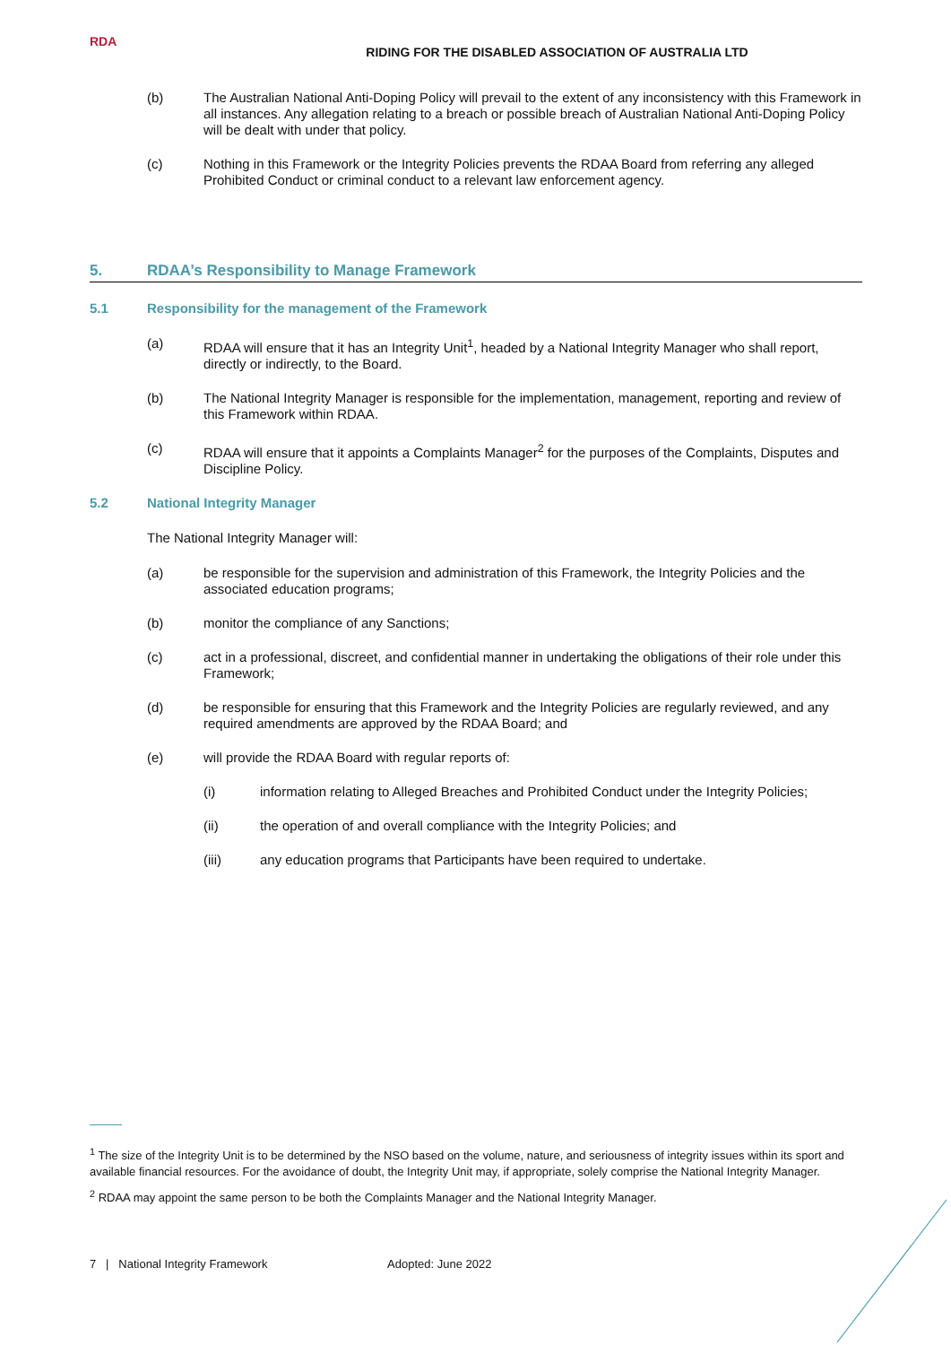RDA
RIDING FOR THE DISABLED ASSOCIATION OF AUSTRALIA LTD
(b) The Australian National Anti-Doping Policy will prevail to the extent of any inconsistency with this Framework in all instances. Any allegation relating to a breach or possible breach of Australian National Anti-Doping Policy will be dealt with under that policy.
(c) Nothing in this Framework or the Integrity Policies prevents the RDAA Board from referring any alleged Prohibited Conduct or criminal conduct to a relevant law enforcement agency.
5. RDAA’s Responsibility to Manage Framework
5.1 Responsibility for the management of the Framework
(a) RDAA will ensure that it has an Integrity Unit<sup>1</sup>, headed by a National Integrity Manager who shall report, directly or indirectly, to the Board.
(b) The National Integrity Manager is responsible for the implementation, management, reporting and review of this Framework within RDAA.
(c) RDAA will ensure that it appoints a Complaints Manager<sup>2</sup> for the purposes of the Complaints, Disputes and Discipline Policy.
5.2 National Integrity Manager
The National Integrity Manager will:
(a) be responsible for the supervision and administration of this Framework, the Integrity Policies and the associated education programs;
(b) monitor the compliance of any Sanctions;
(c) act in a professional, discreet, and confidential manner in undertaking the obligations of their role under this Framework;
(d) be responsible for ensuring that this Framework and the Integrity Policies are regularly reviewed, and any required amendments are approved by the RDAA Board; and
(e) will provide the RDAA Board with regular reports of:
(i) information relating to Alleged Breaches and Prohibited Conduct under the Integrity Policies;
(ii) the operation of and overall compliance with the Integrity Policies; and
(iii) any education programs that Participants have been required to undertake.
<sup>1</sup> The size of the Integrity Unit is to be determined by the NSO based on the volume, nature, and seriousness of integrity issues within its sport and available financial resources. For the avoidance of doubt, the Integrity Unit may, if appropriate, solely comprise the National Integrity Manager.
<sup>2</sup> RDAA may appoint the same person to be both the Complaints Manager and the National Integrity Manager.
7 | National Integrity Framework Adopted: June 2022